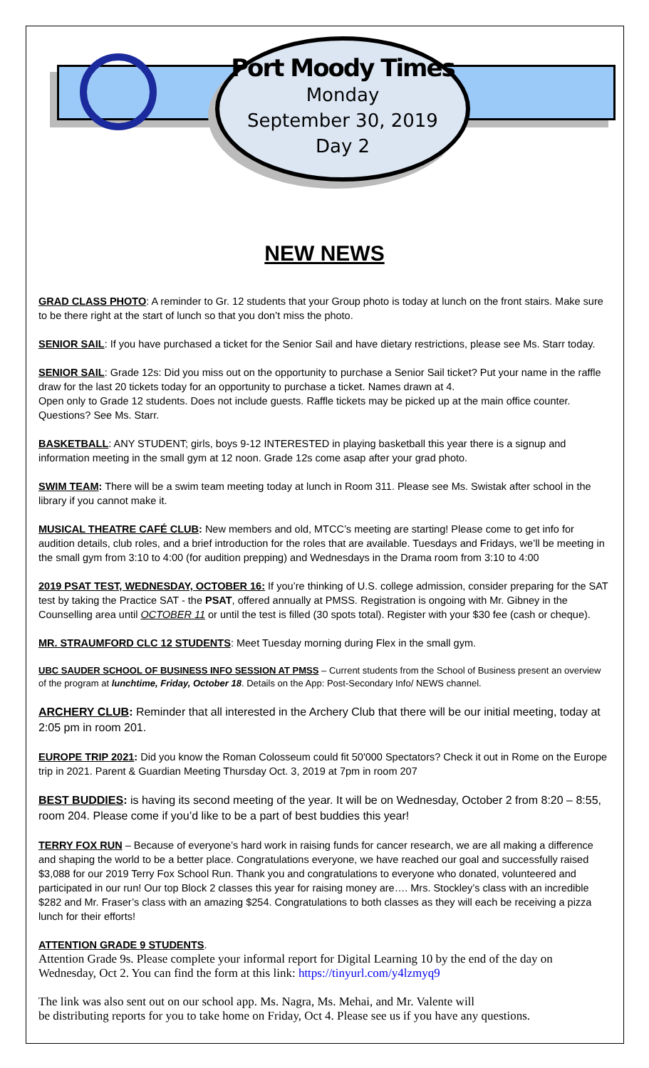Port Moody Times
Monday
September 30, 2019
Day 2
NEW NEWS
GRAD CLASS PHOTO: A reminder to Gr. 12 students that your Group photo is today at lunch on the front stairs. Make sure to be there right at the start of lunch so that you don’t miss the photo.
SENIOR SAIL: If you have purchased a ticket for the Senior Sail and have dietary restrictions, please see Ms. Starr today.
SENIOR SAIL: Grade 12s: Did you miss out on the opportunity to purchase a Senior Sail ticket? Put your name in the raffle draw for the last 20 tickets today for an opportunity to purchase a ticket. Names drawn at 4.
Open only to Grade 12 students. Does not include guests. Raffle tickets may be picked up at the main office counter. Questions? See Ms. Starr.
BASKETBALL: ANY STUDENT; girls, boys 9-12 INTERESTED in playing basketball this year there is a signup and information meeting in the small gym at 12 noon. Grade 12s come asap after your grad photo.
SWIM TEAM: There will be a swim team meeting today at lunch in Room 311. Please see Ms. Swistak after school in the library if you cannot make it.
MUSICAL THEATRE CAFÉ CLUB: New members and old, MTCC’s meeting are starting! Please come to get info for audition details, club roles, and a brief introduction for the roles that are available. Tuesdays and Fridays, we’ll be meeting in the small gym from 3:10 to 4:00 (for audition prepping) and Wednesdays in the Drama room from 3:10 to 4:00
2019 PSAT TEST, WEDNESDAY, OCTOBER 16: If you’re thinking of U.S. college admission, consider preparing for the SAT test by taking the Practice SAT - the PSAT, offered annually at PMSS. Registration is ongoing with Mr. Gibney in the Counselling area until OCTOBER 11 or until the test is filled (30 spots total). Register with your $30 fee (cash or cheque).
MR. STRAUMFORD CLC 12 STUDENTS: Meet Tuesday morning during Flex in the small gym.
UBC SAUDER SCHOOL OF BUSINESS INFO SESSION AT PMSS – Current students from the School of Business present an overview of the program at lunchtime, Friday, October 18. Details on the App: Post-Secondary Info/ NEWS channel.
ARCHERY CLUB: Reminder that all interested in the Archery Club that there will be our initial meeting, today at 2:05 pm in room 201.
EUROPE TRIP 2021: Did you know the Roman Colosseum could fit 50'000 Spectators? Check it out in Rome on the Europe trip in 2021. Parent & Guardian Meeting Thursday Oct. 3, 2019 at 7pm in room 207
BEST BUDDIES: is having its second meeting of the year. It will be on Wednesday, October 2 from 8:20 – 8:55, room 204. Please come if you’d like to be a part of best buddies this year!
TERRY FOX RUN – Because of everyone’s hard work in raising funds for cancer research, we are all making a difference and shaping the world to be a better place. Congratulations everyone, we have reached our goal and successfully raised $3,088 for our 2019 Terry Fox School Run. Thank you and congratulations to everyone who donated, volunteered and participated in our run! Our top Block 2 classes this year for raising money are…. Mrs. Stockley’s class with an incredible $282 and Mr. Fraser’s class with an amazing $254. Congratulations to both classes as they will each be receiving a pizza lunch for their efforts!
ATTENTION GRADE 9 STUDENTS.
Attention Grade 9s. Please complete your informal report for Digital Learning 10 by the end of the day on Wednesday, Oct 2. You can find the form at this link: https://tinyurl.com/y4lzmyq9
The link was also sent out on our school app. Ms. Nagra, Ms. Mehai, and Mr. Valente will
be distributing reports for you to take home on Friday, Oct 4. Please see us if you have any questions.